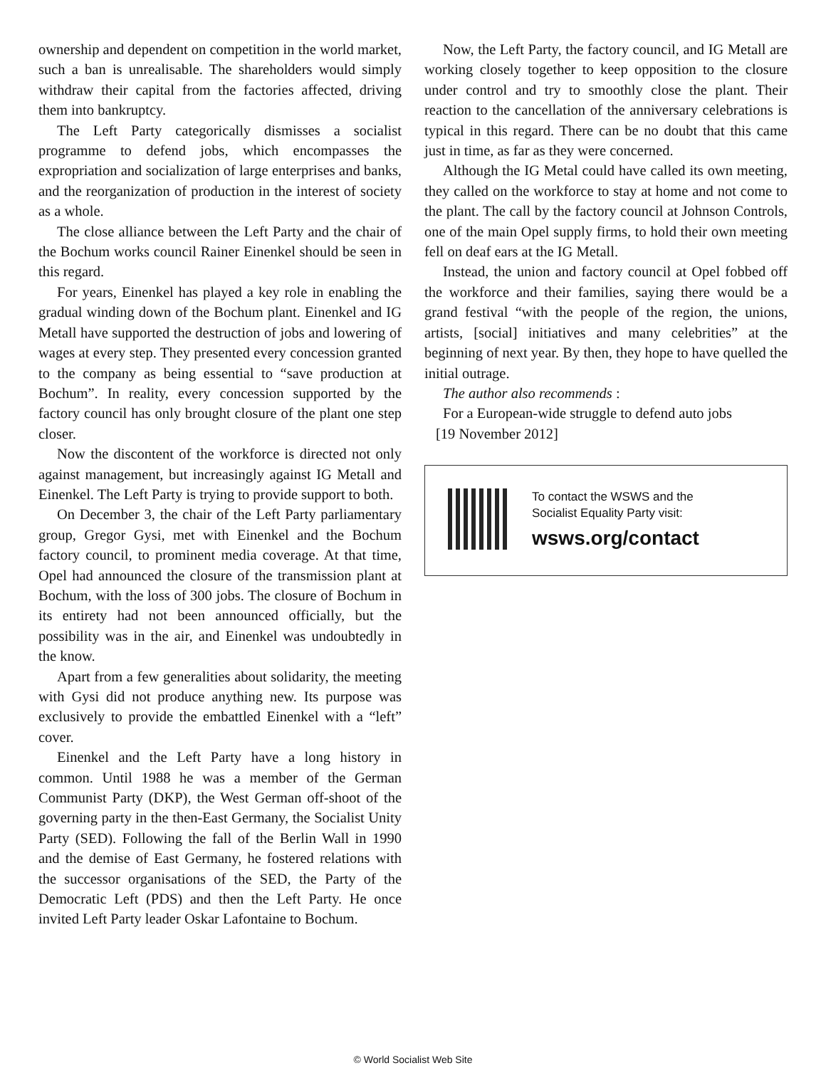ownership and dependent on competition in the world market, such a ban is unrealisable. The shareholders would simply withdraw their capital from the factories affected, driving them into bankruptcy.
The Left Party categorically dismisses a socialist programme to defend jobs, which encompasses the expropriation and socialization of large enterprises and banks, and the reorganization of production in the interest of society as a whole.
The close alliance between the Left Party and the chair of the Bochum works council Rainer Einenkel should be seen in this regard.
For years, Einenkel has played a key role in enabling the gradual winding down of the Bochum plant. Einenkel and IG Metall have supported the destruction of jobs and lowering of wages at every step. They presented every concession granted to the company as being essential to “save production at Bochum”. In reality, every concession supported by the factory council has only brought closure of the plant one step closer.
Now the discontent of the workforce is directed not only against management, but increasingly against IG Metall and Einenkel. The Left Party is trying to provide support to both.
On December 3, the chair of the Left Party parliamentary group, Gregor Gysi, met with Einenkel and the Bochum factory council, to prominent media coverage. At that time, Opel had announced the closure of the transmission plant at Bochum, with the loss of 300 jobs. The closure of Bochum in its entirety had not been announced officially, but the possibility was in the air, and Einenkel was undoubtedly in the know.
Apart from a few generalities about solidarity, the meeting with Gysi did not produce anything new. Its purpose was exclusively to provide the embattled Einenkel with a “left” cover.
Einenkel and the Left Party have a long history in common. Until 1988 he was a member of the German Communist Party (DKP), the West German off-shoot of the governing party in the then-East Germany, the Socialist Unity Party (SED). Following the fall of the Berlin Wall in 1990 and the demise of East Germany, he fostered relations with the successor organisations of the SED, the Party of the Democratic Left (PDS) and then the Left Party. He once invited Left Party leader Oskar Lafontaine to Bochum.
Now, the Left Party, the factory council, and IG Metall are working closely together to keep opposition to the closure under control and try to smoothly close the plant. Their reaction to the cancellation of the anniversary celebrations is typical in this regard. There can be no doubt that this came just in time, as far as they were concerned.
Although the IG Metal could have called its own meeting, they called on the workforce to stay at home and not come to the plant. The call by the factory council at Johnson Controls, one of the main Opel supply firms, to hold their own meeting fell on deaf ears at the IG Metall.
Instead, the union and factory council at Opel fobbed off the workforce and their families, saying there would be a grand festival “with the people of the region, the unions, artists, [social] initiatives and many celebrities” at the beginning of next year. By then, they hope to have quelled the initial outrage.
The author also recommends :
For a European-wide struggle to defend auto jobs
[19 November 2012]
To contact the WSWS and the
Socialist Equality Party visit:
wsws.org/contact
© World Socialist Web Site